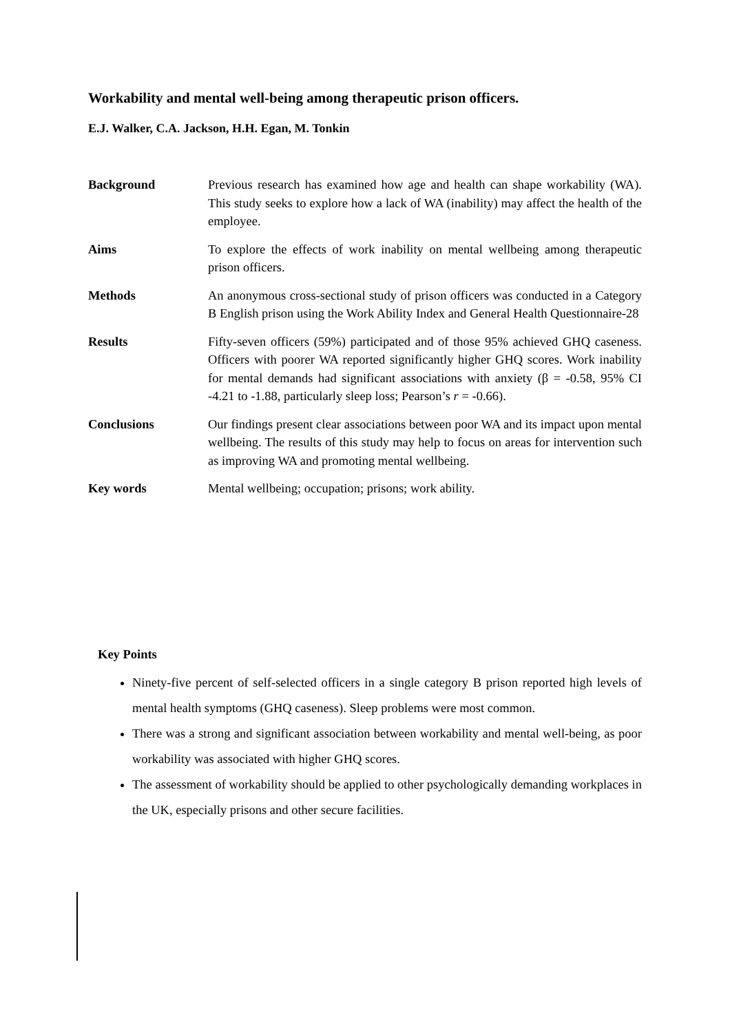Workability and mental well-being among therapeutic prison officers.
E.J. Walker, C.A. Jackson, H.H. Egan, M. Tonkin
Background Previous research has examined how age and health can shape workability (WA). This study seeks to explore how a lack of WA (inability) may affect the health of the employee.
Aims To explore the effects of work inability on mental wellbeing among therapeutic prison officers.
Methods An anonymous cross-sectional study of prison officers was conducted in a Category B English prison using the Work Ability Index and General Health Questionnaire-28
Results Fifty-seven officers (59%) participated and of those 95% achieved GHQ caseness. Officers with poorer WA reported significantly higher GHQ scores. Work inability for mental demands had significant associations with anxiety (β = -0.58, 95% CI -4.21 to -1.88, particularly sleep loss; Pearson’s r = -0.66).
Conclusions Our findings present clear associations between poor WA and its impact upon mental wellbeing. The results of this study may help to focus on areas for intervention such as improving WA and promoting mental wellbeing.
Key words Mental wellbeing; occupation; prisons; work ability.
Key Points
Ninety-five percent of self-selected officers in a single category B prison reported high levels of mental health symptoms (GHQ caseness). Sleep problems were most common.
There was a strong and significant association between workability and mental well-being, as poor workability was associated with higher GHQ scores.
The assessment of workability should be applied to other psychologically demanding workplaces in the UK, especially prisons and other secure facilities.